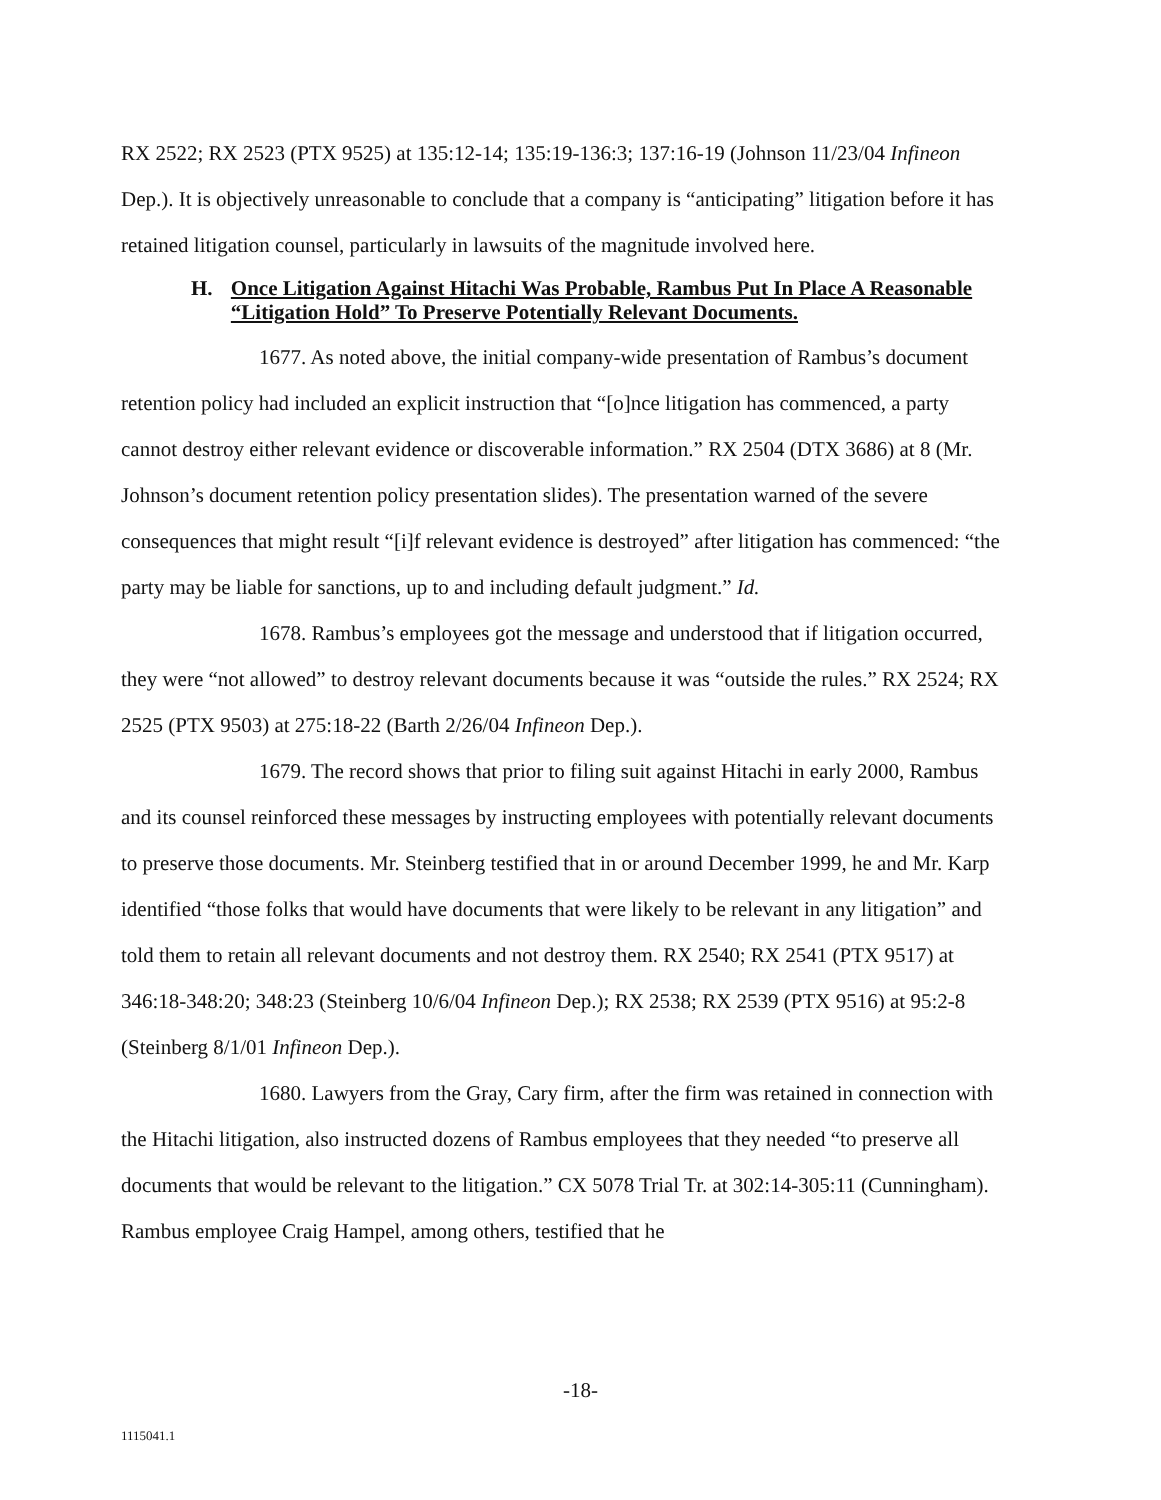RX 2522; RX 2523 (PTX 9525) at 135:12-14; 135:19-136:3; 137:16-19 (Johnson 11/23/04 Infineon Dep.). It is objectively unreasonable to conclude that a company is “anticipating” litigation before it has retained litigation counsel, particularly in lawsuits of the magnitude involved here.
H. Once Litigation Against Hitachi Was Probable, Rambus Put In Place A Reasonable “Litigation Hold” To Preserve Potentially Relevant Documents.
1677. As noted above, the initial company-wide presentation of Rambus’s document retention policy had included an explicit instruction that “[o]nce litigation has commenced, a party cannot destroy either relevant evidence or discoverable information.” RX 2504 (DTX 3686) at 8 (Mr. Johnson’s document retention policy presentation slides). The presentation warned of the severe consequences that might result “[i]f relevant evidence is destroyed” after litigation has commenced: “the party may be liable for sanctions, up to and including default judgment.” Id.
1678. Rambus’s employees got the message and understood that if litigation occurred, they were “not allowed” to destroy relevant documents because it was “outside the rules.” RX 2524; RX 2525 (PTX 9503) at 275:18-22 (Barth 2/26/04 Infineon Dep.).
1679. The record shows that prior to filing suit against Hitachi in early 2000, Rambus and its counsel reinforced these messages by instructing employees with potentially relevant documents to preserve those documents. Mr. Steinberg testified that in or around December 1999, he and Mr. Karp identified “those folks that would have documents that were likely to be relevant in any litigation” and told them to retain all relevant documents and not destroy them. RX 2540; RX 2541 (PTX 9517) at 346:18-348:20; 348:23 (Steinberg 10/6/04 Infineon Dep.); RX 2538; RX 2539 (PTX 9516) at 95:2-8 (Steinberg 8/1/01 Infineon Dep.).
1680. Lawyers from the Gray, Cary firm, after the firm was retained in connection with the Hitachi litigation, also instructed dozens of Rambus employees that they needed “to preserve all documents that would be relevant to the litigation.” CX 5078 Trial Tr. at 302:14-305:11 (Cunningham). Rambus employee Craig Hampel, among others, testified that he
-18-
1115041.1